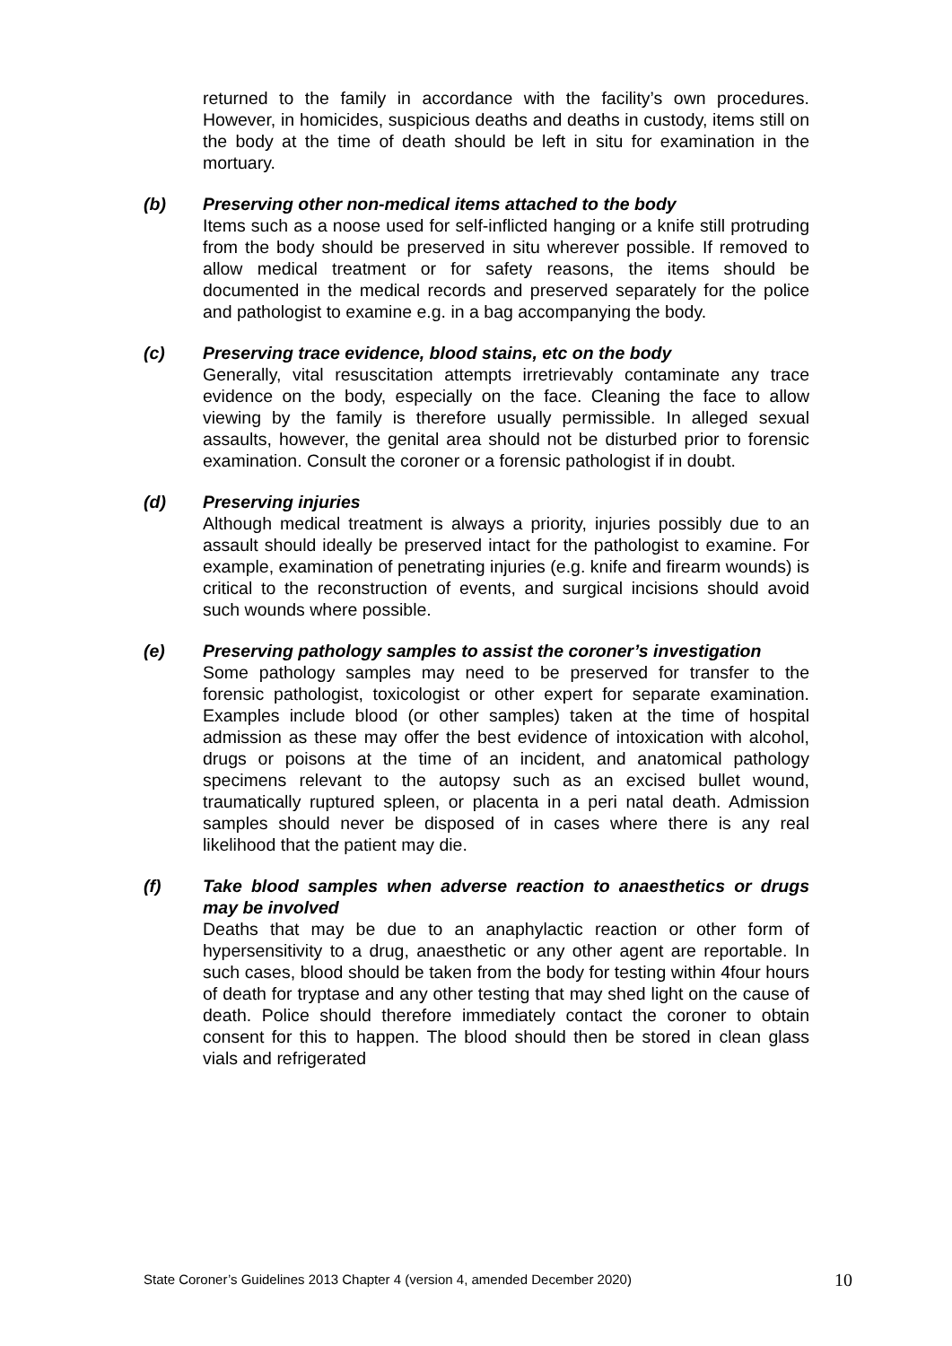returned to the family in accordance with the facility’s own procedures. However, in homicides, suspicious deaths and deaths in custody, items still on the body at the time of death should be left in situ for examination in the mortuary.
(b) Preserving other non-medical items attached to the body
Items such as a noose used for self-inflicted hanging or a knife still protruding from the body should be preserved in situ wherever possible. If removed to allow medical treatment or for safety reasons, the items should be documented in the medical records and preserved separately for the police and pathologist to examine e.g. in a bag accompanying the body.
(c) Preserving trace evidence, blood stains, etc on the body
Generally, vital resuscitation attempts irretrievably contaminate any trace evidence on the body, especially on the face. Cleaning the face to allow viewing by the family is therefore usually permissible. In alleged sexual assaults, however, the genital area should not be disturbed prior to forensic examination. Consult the coroner or a forensic pathologist if in doubt.
(d) Preserving injuries
Although medical treatment is always a priority, injuries possibly due to an assault should ideally be preserved intact for the pathologist to examine. For example, examination of penetrating injuries (e.g. knife and firearm wounds) is critical to the reconstruction of events, and surgical incisions should avoid such wounds where possible.
(e) Preserving pathology samples to assist the coroner’s investigation
Some pathology samples may need to be preserved for transfer to the forensic pathologist, toxicologist or other expert for separate examination. Examples include blood (or other samples) taken at the time of hospital admission as these may offer the best evidence of intoxication with alcohol, drugs or poisons at the time of an incident, and anatomical pathology specimens relevant to the autopsy such as an excised bullet wound, traumatically ruptured spleen, or placenta in a peri natal death. Admission samples should never be disposed of in cases where there is any real likelihood that the patient may die.
(f) Take blood samples when adverse reaction to anaesthetics or drugs may be involved
Deaths that may be due to an anaphylactic reaction or other form of hypersensitivity to a drug, anaesthetic or any other agent are reportable. In such cases, blood should be taken from the body for testing within 4four hours of death for tryptase and any other testing that may shed light on the cause of death. Police should therefore immediately contact the coroner to obtain consent for this to happen. The blood should then be stored in clean glass vials and refrigerated
State Coroner’s Guidelines 2013 Chapter 4 (version 4, amended December 2020) 10